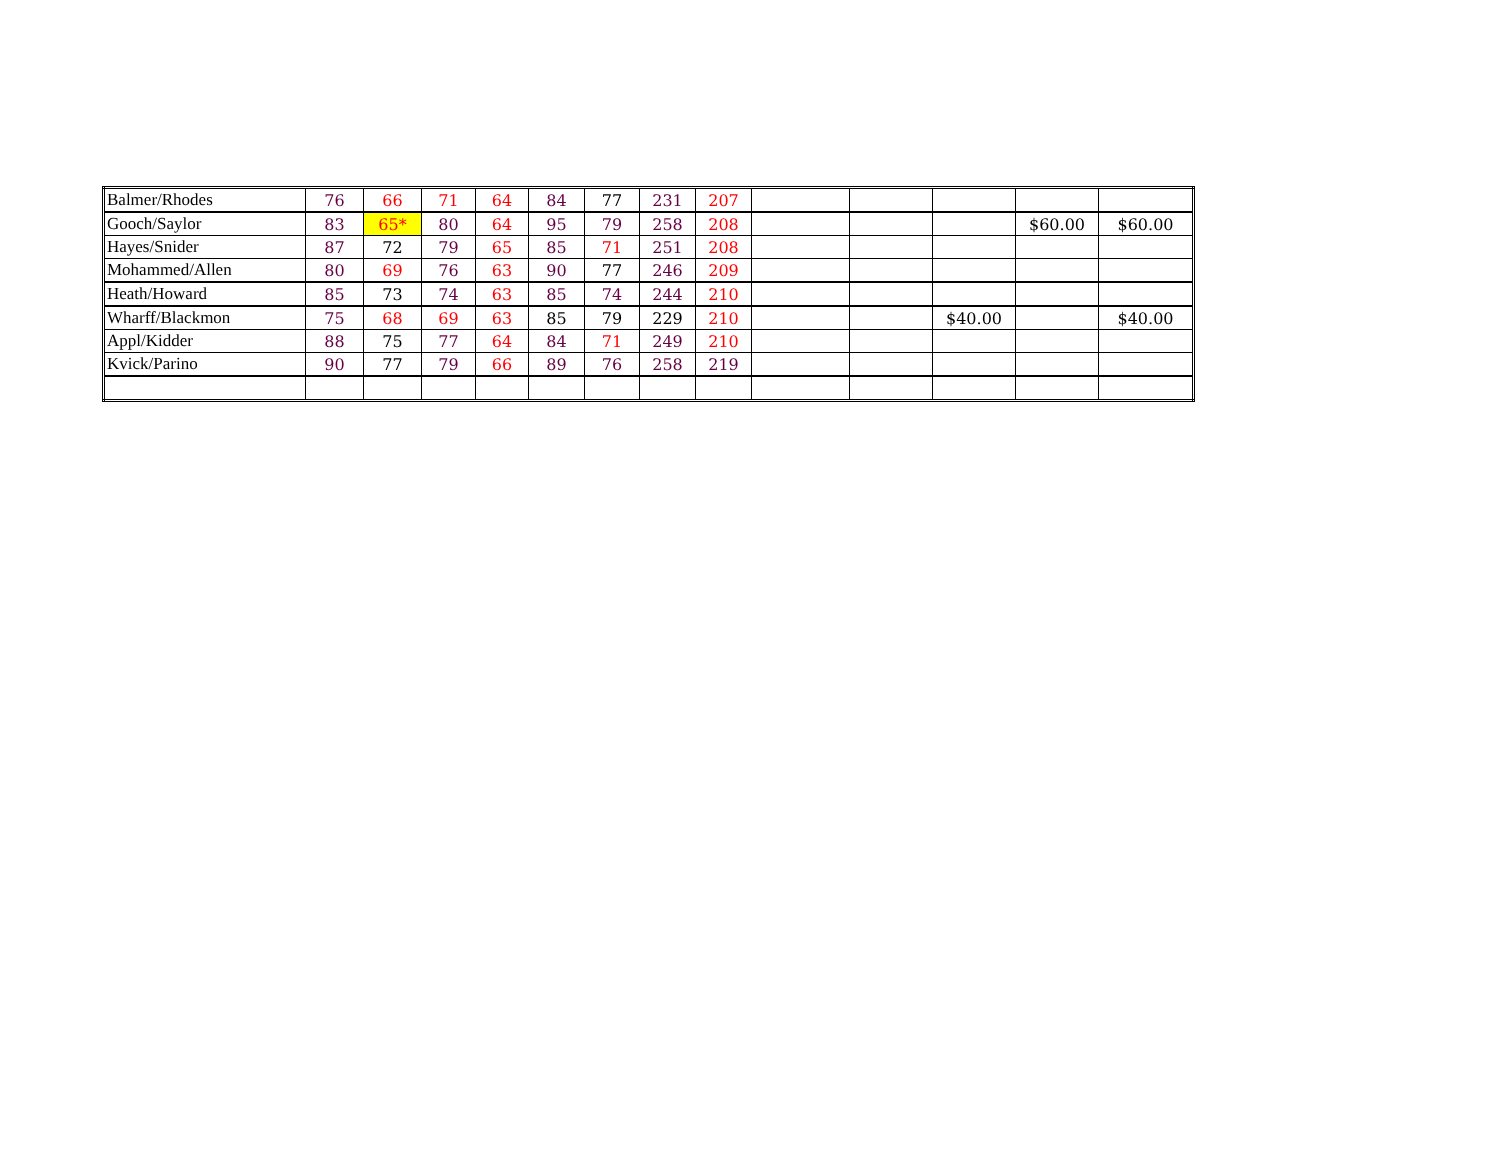| Balmer/Rhodes | 76 | 66 | 71 | 64 | 84 | 77 | 231 | 207 | | | | | |
| Gooch/Saylor | 83 | 65* | 80 | 64 | 95 | 79 | 258 | 208 | | | | $60.00 | $60.00 |
| Hayes/Snider | 87 | 72 | 79 | 65 | 85 | 71 | 251 | 208 | | | | | |
| Mohammed/Allen | 80 | 69 | 76 | 63 | 90 | 77 | 246 | 209 | | | | | |
| Heath/Howard | 85 | 73 | 74 | 63 | 85 | 74 | 244 | 210 | | | | | |
| Wharff/Blackmon | 75 | 68 | 69 | 63 | 85 | 79 | 229 | 210 | | | $40.00 | | $40.00 |
| Appl/Kidder | 88 | 75 | 77 | 64 | 84 | 71 | 249 | 210 | | | | | |
| Kvick/Parino | 90 | 77 | 79 | 66 | 89 | 76 | 258 | 219 | | | | | |